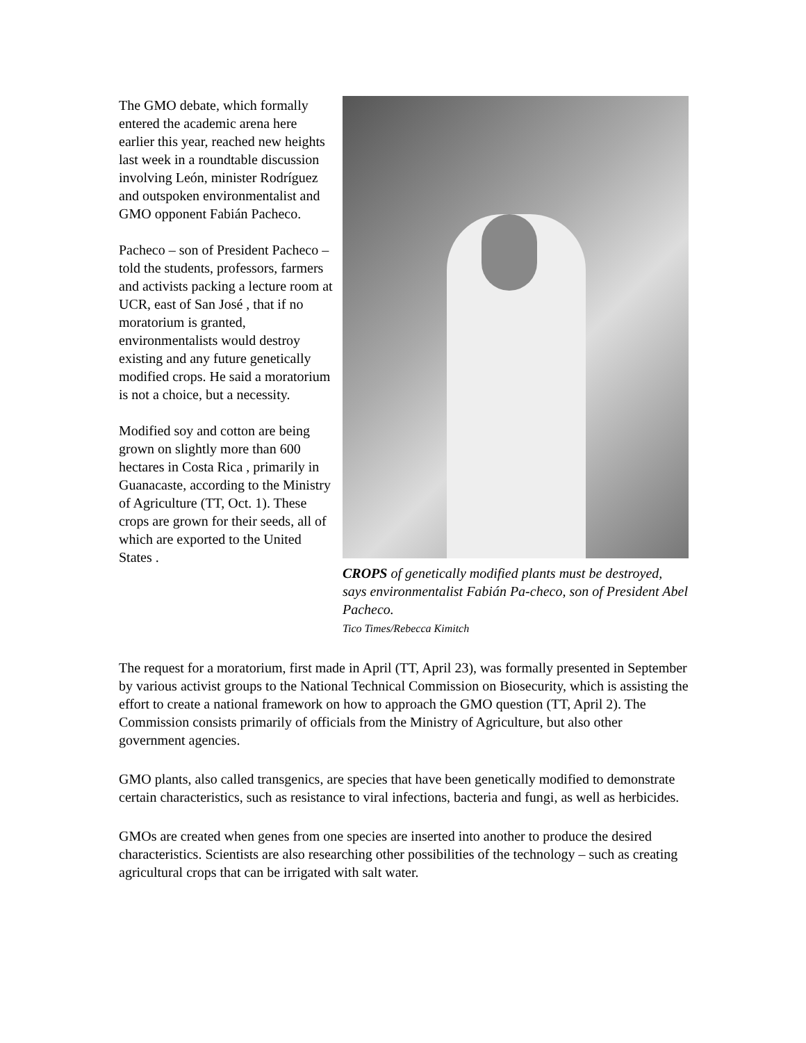The GMO debate, which formally entered the academic arena here earlier this year, reached new heights last week in a roundtable discussion involving León, minister Rodríguez and outspoken environmentalist and GMO opponent Fabián Pacheco.
Pacheco – son of President Pacheco – told the students, professors, farmers and activists packing a lecture room at UCR, east of San José , that if no moratorium is granted, environmentalists would destroy existing and any future genetically modified crops. He said a moratorium is not a choice, but a necessity.
Modified soy and cotton are being grown on slightly more than 600 hectares in Costa Rica , primarily in Guanacaste, according to the Ministry of Agriculture (TT, Oct. 1). These crops are grown for their seeds, all of which are exported to the United States .
CROPS of genetically modified plants must be destroyed, says environmentalist Fabián Pa-checo, son of President Abel Pacheco.
Tico Times/Rebecca Kimitch
The request for a moratorium, first made in April (TT, April 23), was formally presented in September by various activist groups to the National Technical Commission on Biosecurity, which is assisting the effort to create a national framework on how to approach the GMO question (TT, April 2). The Commission consists primarily of officials from the Ministry of Agriculture, but also other government agencies.
GMO plants, also called transgenics, are species that have been genetically modified to demonstrate certain characteristics, such as resistance to viral infections, bacteria and fungi, as well as herbicides.
GMOs are created when genes from one species are inserted into another to produce the desired characteristics. Scientists are also researching other possibilities of the technology – such as creating agricultural crops that can be irrigated with salt water.